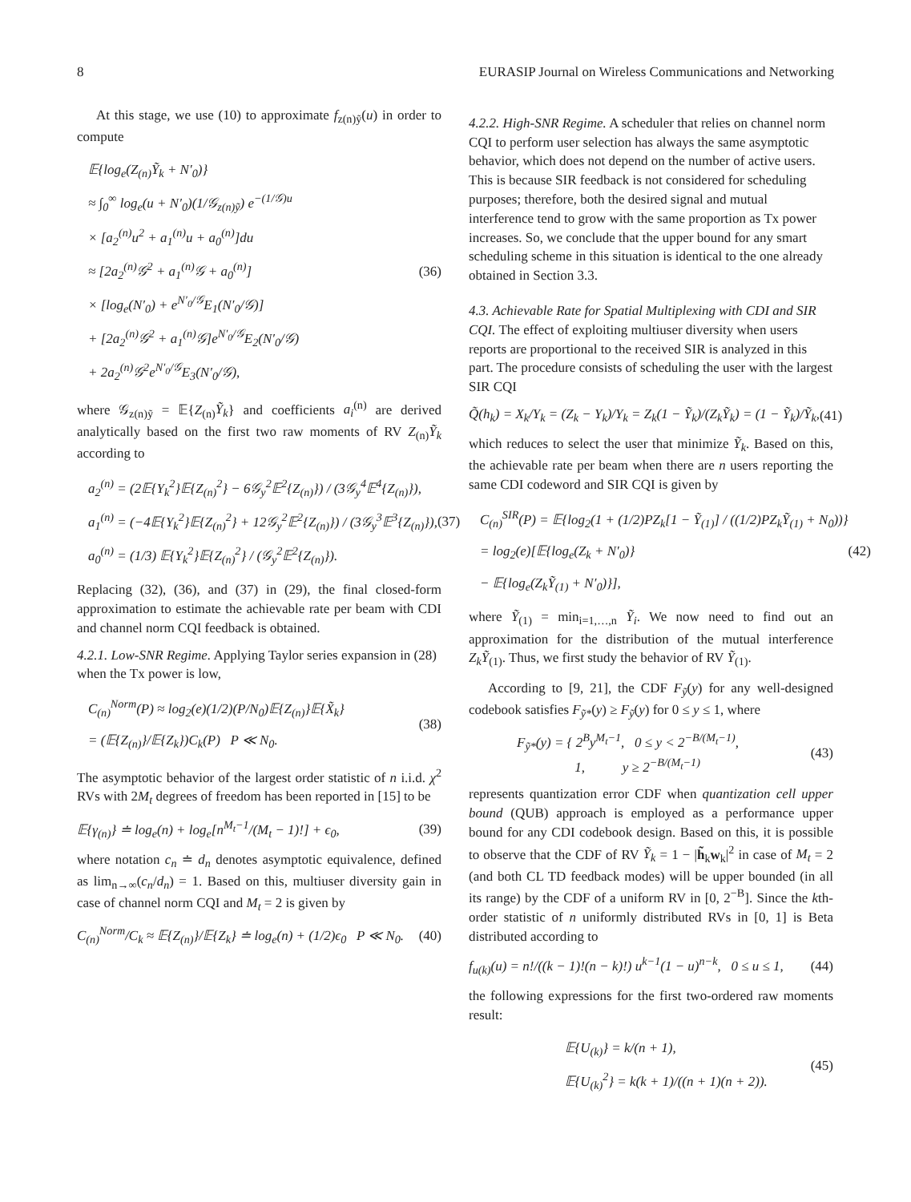8 EURASIP Journal on Wireless Communications and Networking
At this stage, we use (10) to approximate f<sub>z(n)ỹ</sub>(u) in order to compute
𝔼{log<sub>e</sub>(Z<sub>(n)</sub>Ỹ<sub>k</sub> + N′<sub>0</sub>)}
≈ ∫<sub>0</sub><sup>∞</sup> log<sub>e</sub>(u + N′<sub>0</sub>)(1/𝒢<sub>z(n)ỹ</sub>) e<sup>−(1/𝒢)u</sup>
× [a<sub>2</sub><sup>(n)</sup>u<sup>2</sup> + a<sub>1</sub><sup>(n)</sup>u + a<sub>0</sub><sup>(n)</sup>]du
≈ [2a<sub>2</sub><sup>(n)</sup>𝒢<sup>2</sup> + a<sub>1</sub><sup>(n)</sup>𝒢 + a<sub>0</sub><sup>(n)</sup>]
× [log<sub>e</sub>(N′<sub>0</sub>) + e<sup>N′<sub>0</sub>/𝒢</sup>E<sub>1</sub>(N′<sub>0</sub>/𝒢)]
+ [2a<sub>2</sub><sup>(n)</sup>𝒢<sup>2</sup> + a<sub>1</sub><sup>(n)</sup>𝒢]e<sup>N′<sub>0</sub>/𝒢</sup>E<sub>2</sub>(N′<sub>0</sub>/𝒢)
+ 2a<sub>2</sub><sup>(n)</sup>𝒢<sup>2</sup>e<sup>N′<sub>0</sub>/𝒢</sup>E<sub>3</sub>(N′<sub>0</sub>/𝒢),
(36)
where 𝒢<sub>z(n)ỹ</sub> = 𝔼{Z<sub>(n)</sub>Ỹ<sub>k</sub>} and coefficients a<sub>i</sub><sup>(n)</sup> are derived analytically based on the first two raw moments of RV Z<sub>(n)</sub>Ỹ<sub>k</sub> according to
a<sub>2</sub><sup>(n)</sup> = (2𝔼{Y<sub>k</sub><sup>2</sup>}𝔼{Z<sub>(n)</sub><sup>2</sup>} − 6𝒢<sub>y</sub><sup>2</sup>𝔼<sup>2</sup>{Z<sub>(n)</sub>}) / (3𝒢<sub>y</sub><sup>4</sup>𝔼<sup>4</sup>{Z<sub>(n)</sub>}),
a<sub>1</sub><sup>(n)</sup> = (−4𝔼{Y<sub>k</sub><sup>2</sup>}𝔼{Z<sub>(n)</sub><sup>2</sup>} + 12𝒢<sub>y</sub><sup>2</sup>𝔼<sup>2</sup>{Z<sub>(n)</sub>}) / (3𝒢<sub>y</sub><sup>3</sup>𝔼<sup>3</sup>{Z<sub>(n)</sub>}),
a<sub>0</sub><sup>(n)</sup> = (1/3) 𝔼{Y<sub>k</sub><sup>2</sup>}𝔼{Z<sub>(n)</sub><sup>2</sup>} / (𝒢<sub>y</sub><sup>2</sup>𝔼<sup>2</sup>{Z<sub>(n)</sub>}).
(37)
Replacing (32), (36), and (37) in (29), the final closed-form approximation to estimate the achievable rate per beam with CDI and channel norm CQI feedback is obtained.
4.2.1. Low-SNR Regime.
Applying Taylor series expansion in (28) when the Tx power is low,
C<sub>(n)</sub><sup>Norm</sup>(P) ≈ log<sub>2</sub>(e)(1/2)(P/N<sub>0</sub>)𝔼{Z<sub>(n)</sub>}𝔼{X̃<sub>k</sub>}
= (𝔼{Z<sub>(n)</sub>}/𝔼{Z<sub>k</sub>})C<sub>k</sub>(P) P ≪ N<sub>0</sub>.
(38)
The asymptotic behavior of the largest order statistic of n i.i.d. χ<sup>2</sup> RVs with 2M<sub>t</sub> degrees of freedom has been reported in [15] to be
𝔼{γ<sub>(n)</sub>} ≐ log<sub>e</sub>(n) + log<sub>e</sub>[n<sup>M<sub>t</sub>−1</sup>/(M<sub>t</sub> − 1)!] + ϵ<sub>0</sub>, (39)
where notation c<sub>n</sub> ≐ d<sub>n</sub> denotes asymptotic equivalence, defined as lim<sub>n→∞</sub>(c<sub>n</sub>/d<sub>n</sub>) = 1. Based on this, multiuser diversity gain in case of channel norm CQI and M<sub>t</sub> = 2 is given by
C<sub>(n)</sub><sup>Norm</sup>/C<sub>k</sub> ≈ 𝔼{Z<sub>(n)</sub>}/𝔼{Z<sub>k</sub>} ≐ log<sub>e</sub>(n) + (1/2)ϵ<sub>0</sub> P ≪ N<sub>0</sub>. (40)
4.2.2. High-SNR Regime.
A scheduler that relies on channel norm CQI to perform user selection has always the same asymptotic behavior, which does not depend on the number of active users. This is because SIR feedback is not considered for scheduling purposes; therefore, both the desired signal and mutual interference tend to grow with the same proportion as Tx power increases. So, we conclude that the upper bound for any smart scheduling scheme in this situation is identical to the one already obtained in Section 3.3.
4.3. Achievable Rate for Spatial Multiplexing with CDI and SIR CQI.
The effect of exploiting multiuser diversity when users reports are proportional to the received SIR is analyzed in this part. The procedure consists of scheduling the user with the largest SIR CQI
Q̃(h<sub>k</sub>) = X<sub>k</sub>/Y<sub>k</sub> = (Z<sub>k</sub> − Y<sub>k</sub>)/Y<sub>k</sub> = Z<sub>k</sub>(1 − Ỹ<sub>k</sub>)/(Z<sub>k</sub>Ỹ<sub>k</sub>) = (1 − Ỹ<sub>k</sub>)/Ỹ<sub>k</sub>, (41)
which reduces to select the user that minimize Ỹ<sub>k</sub>. Based on this, the achievable rate per beam when there are n users reporting the same CDI codeword and SIR CQI is given by
C<sub>(n)</sub><sup>SIR</sup>(P) = 𝔼{log<sub>2</sub>(1 + (1/2)PZ<sub>k</sub>[1 − Ỹ<sub>(1)</sub>] / ((1/2)PZ<sub>k</sub>Ỹ<sub>(1)</sub> + N<sub>0</sub>))}
= log<sub>2</sub>(e)[𝔼{log<sub>e</sub>(Z<sub>k</sub> + N′<sub>0</sub>)}
− 𝔼{log<sub>e</sub>(Z<sub>k</sub>Ỹ<sub>(1)</sub> + N′<sub>0</sub>)}],
(42)
where Ỹ<sub>(1)</sub> = min<sub>i=1,…,n</sub> Ỹ<sub>i</sub>. We now need to find out an approximation for the distribution of the mutual interference Z<sub>k</sub>Ỹ<sub>(1)</sub>. Thus, we first study the behavior of RV Ỹ<sub>(1)</sub>.
According to [9, 21], the CDF F<sub>ỹ</sub>(y) for any well-designed codebook satisfies F<sub>ỹ*</sub>(y) ≥ F<sub>ỹ</sub>(y) for 0 ≤ y ≤ 1, where
F<sub>ỹ*</sub>(y) = { 2<sup>B</sup>y<sup>M<sub>t</sub>−1</sup>, 0 ≤ y < 2<sup>−B/(M<sub>t</sub>−1)</sup>,
1, y ≥ 2<sup>−B/(M<sub>t</sub>−1)</sup>
(43)
represents quantization error CDF when quantization cell upper bound (QUB) approach is employed as a performance upper bound for any CDI codebook design. Based on this, it is possible to observe that the CDF of RV Ỹ<sub>k</sub> = 1 − |h̃<sub>k</sub>w<sub>k</sub>|<sup>2</sup> in case of M<sub>t</sub> = 2 (and both CL TD feedback modes) will be upper bounded (in all its range) by the CDF of a uniform RV in [0, 2<sup>−B</sup>]. Since the kth-order statistic of n uniformly distributed RVs in [0, 1] is Beta distributed according to
f<sub>u(k)</sub>(u) = n!/((k − 1)!(n − k)!) u<sup>k−1</sup>(1 − u)<sup>n−k</sup>, 0 ≤ u ≤ 1, (44)
the following expressions for the first two-ordered raw moments result:
𝔼{U<sub>(k)</sub>} = k/(n + 1),
𝔼{U<sub>(k)</sub><sup>2</sup>} = k(k + 1)/((n + 1)(n + 2)).
(45)